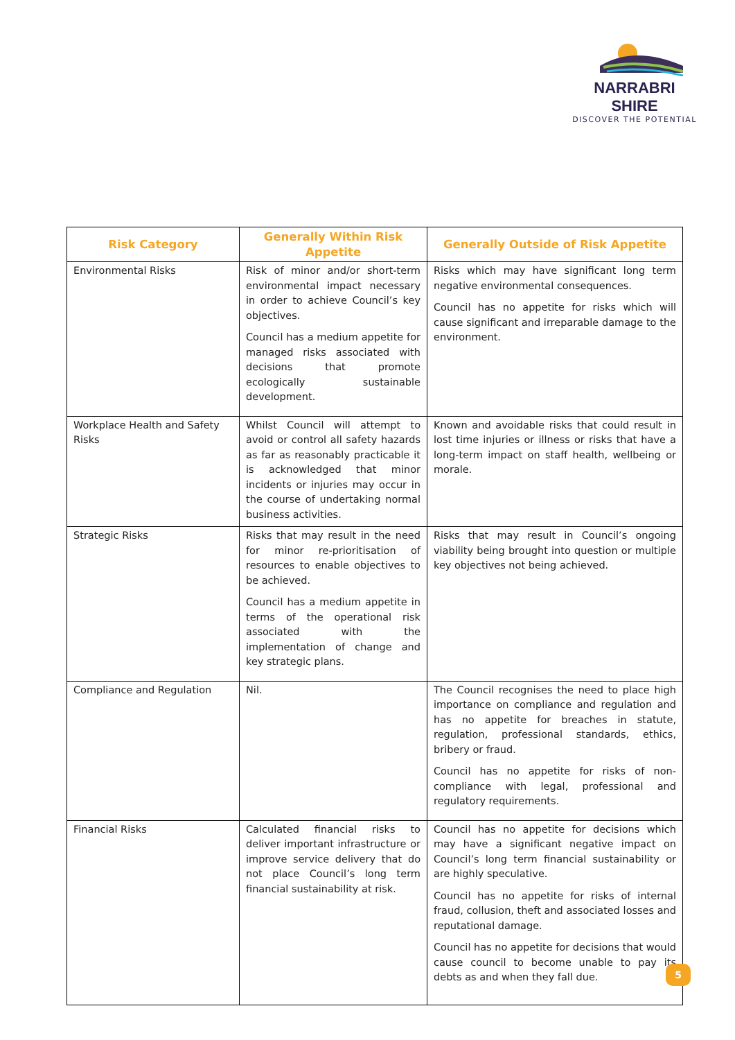NARRABRI SHIRE
DISCOVER THE POTENTIAL
| Risk Category | Generally Within Risk Appetite | Generally Outside of Risk Appetite |
| --- | --- | --- |
| Environmental Risks | Risk of minor and/or short-term environmental impact necessary in order to achieve Council’s key objectives. Council has a medium appetite for managed risks associated with decisions that promote ecologically sustainable development. | Risks which may have significant long term negative environmental consequences. Council has no appetite for risks which will cause significant and irreparable damage to the environment. |
| Workplace Health and Safety Risks | Whilst Council will attempt to avoid or control all safety hazards as far as reasonably practicable it is acknowledged that minor incidents or injuries may occur in the course of undertaking normal business activities. | Known and avoidable risks that could result in lost time injuries or illness or risks that have a long-term impact on staff health, wellbeing or morale. |
| Strategic Risks | Risks that may result in the need for minor re-prioritisation of resources to enable objectives to be achieved. Council has a medium appetite in terms of the operational risk associated with the implementation of change and key strategic plans. | Risks that may result in Council’s ongoing viability being brought into question or multiple key objectives not being achieved. |
| Compliance and Regulation | Nil. | The Council recognises the need to place high importance on compliance and regulation and has no appetite for breaches in statute, regulation, professional standards, ethics, bribery or fraud. Council has no appetite for risks of non-compliance with legal, professional and regulatory requirements. |
| Financial Risks | Calculated financial risks to deliver important infrastructure or improve service delivery that do not place Council’s long term financial sustainability at risk. | Council has no appetite for decisions which may have a significant negative impact on Council’s long term financial sustainability or are highly speculative. Council has no appetite for risks of internal fraud, collusion, theft and associated losses and reputational damage. Council has no appetite for decisions that would cause council to become unable to pay its debts as and when they fall due. |
5